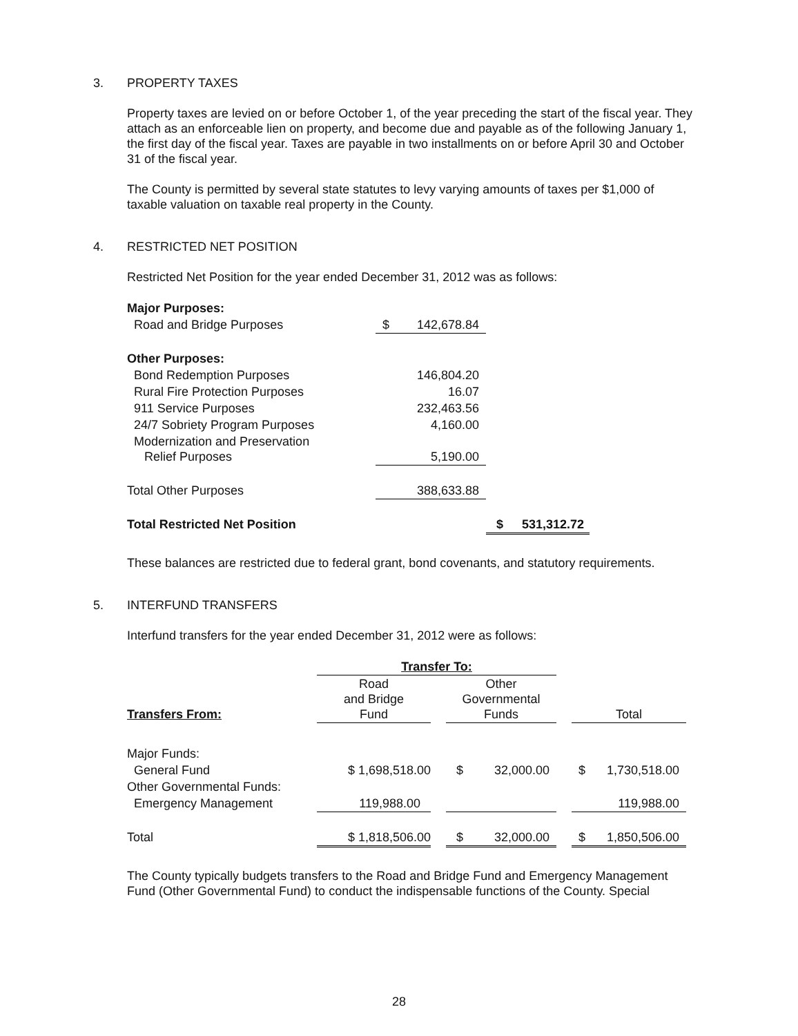3. PROPERTY TAXES
Property taxes are levied on or before October 1, of the year preceding the start of the fiscal year. They attach as an enforceable lien on property, and become due and payable as of the following January 1, the first day of the fiscal year. Taxes are payable in two installments on or before April 30 and October 31 of the fiscal year.
The County is permitted by several state statutes to levy varying amounts of taxes per $1,000 of taxable valuation on taxable real property in the County.
4. RESTRICTED NET POSITION
Restricted Net Position for the year ended December 31, 2012 was as follows:
| Major Purposes: | | |
| Road and Bridge Purposes | $ 142,678.84 | |
| Other Purposes: | | |
| Bond Redemption Purposes | 146,804.20 | |
| Rural Fire Protection Purposes | 16.07 | |
| 911 Service Purposes | 232,463.56 | |
| 24/7 Sobriety Program Purposes | 4,160.00 | |
| Modernization and Preservation Relief Purposes | 5,190.00 | |
| Total Other Purposes | 388,633.88 | |
| Total Restricted Net Position | | $ 531,312.72 |
These balances are restricted due to federal grant, bond covenants, and statutory requirements.
5. INTERFUND TRANSFERS
Interfund transfers for the year ended December 31, 2012 were as follows:
| | Transfer To: | | | | |
| --- | --- | --- | --- | --- | --- |
| Transfers From: | Road and Bridge Fund | | Other Governmental Funds | | Total |
| Major Funds: | | | | | |
| General Fund | $ 1,698,518.00 | | $ 32,000.00 | | $ 1,730,518.00 |
| Other Governmental Funds: | | | | | |
| Emergency Management | 119,988.00 | | | | 119,988.00 |
| Total | $ 1,818,506.00 | | $ 32,000.00 | | $ 1,850,506.00 |
The County typically budgets transfers to the Road and Bridge Fund and Emergency Management Fund (Other Governmental Fund) to conduct the indispensable functions of the County. Special
28